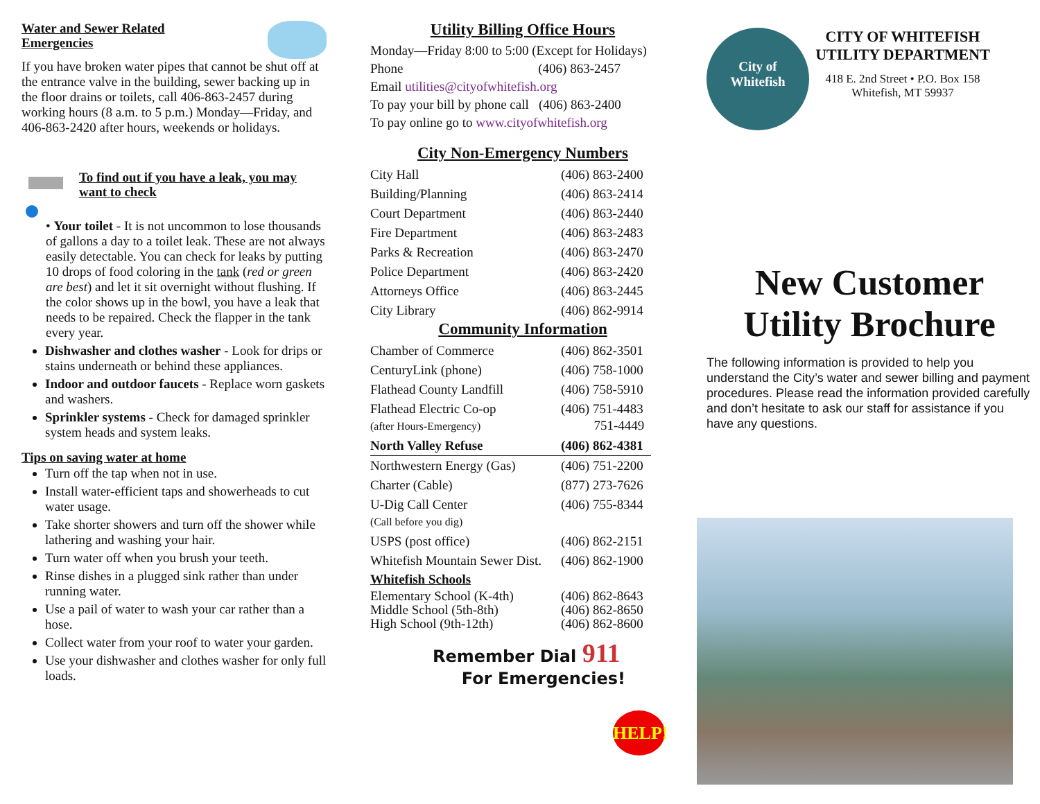Water and Sewer Related
Emergencies
If you have broken water pipes that cannot be shut off at the entrance valve in the building, sewer backing up in the floor drains or toilets, call 406-863-2457 during working hours (8 a.m. to 5 p.m.) Monday—Friday, and 406-863-2420 after hours, weekends or holidays.
To find out if you have a leak, you may want to check
• Your toilet - It is not uncommon to lose thousands of gallons a day to a toilet leak. These are not always easily detectable. You can check for leaks by putting 10 drops of food coloring in the tank (red or green are best) and let it sit overnight without flushing. If the color shows up in the bowl, you have a leak that needs to be repaired. Check the flapper in the tank every year.
Dishwasher and clothes washer - Look for drips or stains underneath or behind these appliances.
Indoor and outdoor faucets - Replace worn gaskets and washers.
Sprinkler systems - Check for damaged sprinkler system heads and system leaks.
Tips on saving water at home
Turn off the tap when not in use.
Install water-efficient taps and showerheads to cut water usage.
Take shorter showers and turn off the shower while lathering and washing your hair.
Turn water off when you brush your teeth.
Rinse dishes in a plugged sink rather than under running water.
Use a pail of water to wash your car rather than a hose.
Collect water from your roof to water your garden.
Use your dishwasher and clothes washer for only full loads.
Utility Billing Office Hours
Monday—Friday 8:00 to 5:00 (Except for Holidays)
Phone (406) 863-2457
Email utilities@cityofwhitefish.org
To pay your bill by phone call (406) 863-2400
To pay online go to www.cityofwhitefish.org
City Non-Emergency Numbers
| City Hall | (406) 863-2400 |
| Building/Planning | (406) 863-2414 |
| Court Department | (406) 863-2440 |
| Fire Department | (406) 863-2483 |
| Parks & Recreation | (406) 863-2470 |
| Police Department | (406) 863-2420 |
| Attorneys Office | (406) 863-2445 |
| City Library | (406) 862-9914 |
Community Information
| Chamber of Commerce | (406) 862-3501 |
| CenturyLink (phone) | (406) 758-1000 |
| Flathead County Landfill | (406) 758-5910 |
| Flathead Electric Co-op (after Hours-Emergency) | (406) 751-4483 751-4449 |
| North Valley Refuse | (406) 862-4381 |
| Northwestern Energy (Gas) | (406) 751-2200 |
| Charter (Cable) | (877) 273-7626 |
| U-Dig Call Center (Call before you dig) | (406) 755-8344 |
| USPS (post office) | (406) 862-2151 |
| Whitefish Mountain Sewer Dist. | (406) 862-1900 |
| Whitefish Schools | |
| Elementary School (K-4th) Middle School (5th-8th) High School (9th-12th) | (406) 862-8643 (406) 862-8650 (406) 862-8600 |
Remember Dial 911
For Emergencies!
HELP!
City of
Whitefish
CITY OF WHITEFISH
UTILITY DEPARTMENT
418 E. 2nd Street • P.O. Box 158
Whitefish, MT 59937
New Customer
Utility Brochure
The following information is provided to help you understand the City’s water and sewer billing and payment procedures. Please read the information provided carefully and don’t hesitate to ask our staff for assistance if you have any questions.